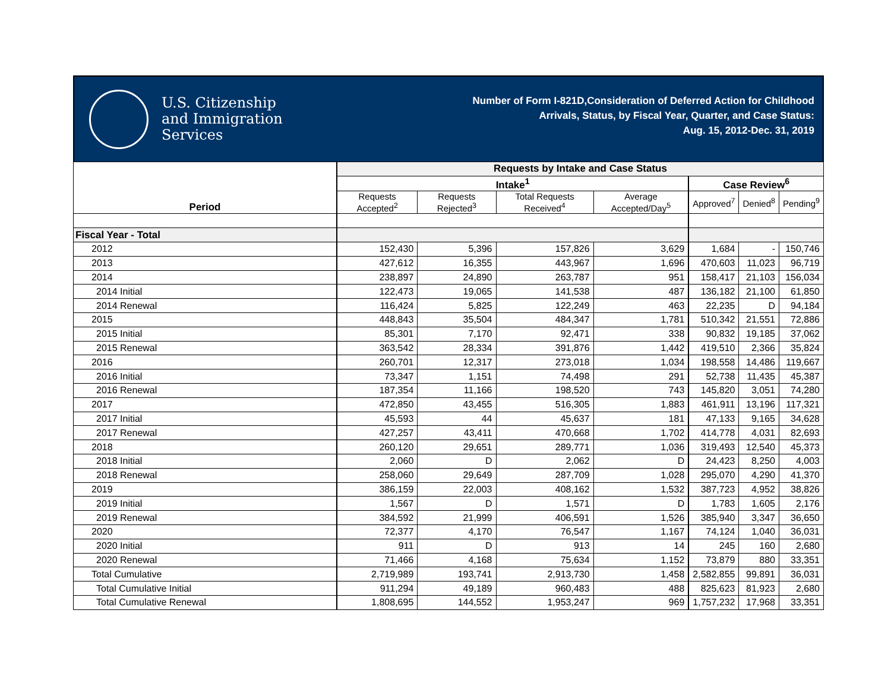U.S. Citizenship
and Immigration
Services
Number of Form I-821D,Consideration of Deferred Action for Childhood
Arrivals, Status, by Fiscal Year, Quarter, and Case Status:
Aug. 15, 2012-Dec. 31, 2019
| Period | Requests by Intake and Case Status | | | | | | |
| --- | --- | --- | --- | --- | --- | --- | --- |
| | Intake<sup>1</sup> | | | | Case Review<sup>6</sup> | | |
| | Requests Accepted<sup>2</sup> | Requests Rejected<sup>3</sup> | Total Requests Received<sup>4</sup> | Average Accepted/Day<sup>5</sup> | Approved<sup>7</sup> | Denied<sup>8</sup> | Pending<sup>9</sup> |
| Fiscal Year - Total | | | | | | | |
| 2012 | 152,430 | 5,396 | 157,826 | 3,629 | 1,684 | - | 150,746 |
| 2013 | 427,612 | 16,355 | 443,967 | 1,696 | 470,603 | 11,023 | 96,719 |
| 2014 | 238,897 | 24,890 | 263,787 | 951 | 158,417 | 21,103 | 156,034 |
| 2014 Initial | 122,473 | 19,065 | 141,538 | 487 | 136,182 | 21,100 | 61,850 |
| 2014 Renewal | 116,424 | 5,825 | 122,249 | 463 | 22,235 | D | 94,184 |
| 2015 | 448,843 | 35,504 | 484,347 | 1,781 | 510,342 | 21,551 | 72,886 |
| 2015 Initial | 85,301 | 7,170 | 92,471 | 338 | 90,832 | 19,185 | 37,062 |
| 2015 Renewal | 363,542 | 28,334 | 391,876 | 1,442 | 419,510 | 2,366 | 35,824 |
| 2016 | 260,701 | 12,317 | 273,018 | 1,034 | 198,558 | 14,486 | 119,667 |
| 2016 Initial | 73,347 | 1,151 | 74,498 | 291 | 52,738 | 11,435 | 45,387 |
| 2016 Renewal | 187,354 | 11,166 | 198,520 | 743 | 145,820 | 3,051 | 74,280 |
| 2017 | 472,850 | 43,455 | 516,305 | 1,883 | 461,911 | 13,196 | 117,321 |
| 2017 Initial | 45,593 | 44 | 45,637 | 181 | 47,133 | 9,165 | 34,628 |
| 2017 Renewal | 427,257 | 43,411 | 470,668 | 1,702 | 414,778 | 4,031 | 82,693 |
| 2018 | 260,120 | 29,651 | 289,771 | 1,036 | 319,493 | 12,540 | 45,373 |
| 2018 Initial | 2,060 | D | 2,062 | D | 24,423 | 8,250 | 4,003 |
| 2018 Renewal | 258,060 | 29,649 | 287,709 | 1,028 | 295,070 | 4,290 | 41,370 |
| 2019 | 386,159 | 22,003 | 408,162 | 1,532 | 387,723 | 4,952 | 38,826 |
| 2019 Initial | 1,567 | D | 1,571 | D | 1,783 | 1,605 | 2,176 |
| 2019 Renewal | 384,592 | 21,999 | 406,591 | 1,526 | 385,940 | 3,347 | 36,650 |
| 2020 | 72,377 | 4,170 | 76,547 | 1,167 | 74,124 | 1,040 | 36,031 |
| 2020 Initial | 911 | D | 913 | 14 | 245 | 160 | 2,680 |
| 2020 Renewal | 71,466 | 4,168 | 75,634 | 1,152 | 73,879 | 880 | 33,351 |
| Total Cumulative | 2,719,989 | 193,741 | 2,913,730 | 1,458 | 2,582,855 | 99,891 | 36,031 |
| Total Cumulative Initial | 911,294 | 49,189 | 960,483 | 488 | 825,623 | 81,923 | 2,680 |
| Total Cumulative Renewal | 1,808,695 | 144,552 | 1,953,247 | 969 | 1,757,232 | 17,968 | 33,351 |